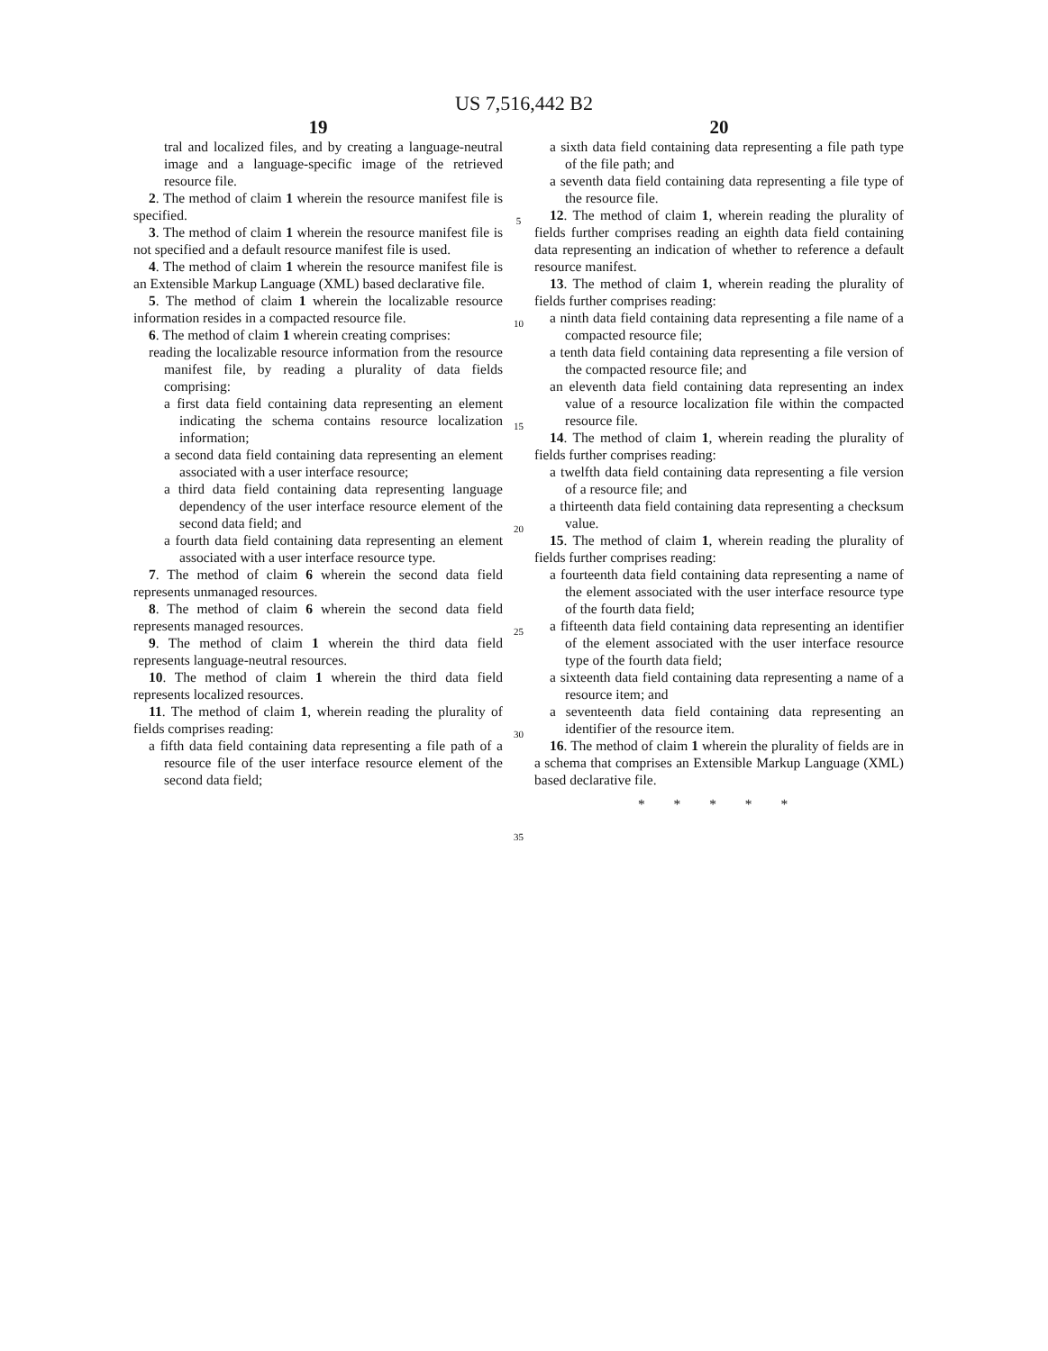US 7,516,442 B2
19
tral and localized files, and by creating a language-neutral image and a language-specific image of the retrieved resource file.
2. The method of claim 1 wherein the resource manifest file is specified.
3. The method of claim 1 wherein the resource manifest file is not specified and a default resource manifest file is used.
4. The method of claim 1 wherein the resource manifest file is an Extensible Markup Language (XML) based declarative file.
5. The method of claim 1 wherein the localizable resource information resides in a compacted resource file.
6. The method of claim 1 wherein creating comprises:
reading the localizable resource information from the resource manifest file, by reading a plurality of data fields comprising:
a first data field containing data representing an element indicating the schema contains resource localization information;
a second data field containing data representing an element associated with a user interface resource;
a third data field containing data representing language dependency of the user interface resource element of the second data field; and
a fourth data field containing data representing an element associated with a user interface resource type.
7. The method of claim 6 wherein the second data field represents unmanaged resources.
8. The method of claim 6 wherein the second data field represents managed resources.
9. The method of claim 1 wherein the third data field represents language-neutral resources.
10. The method of claim 1 wherein the third data field represents localized resources.
11. The method of claim 1, wherein reading the plurality of fields comprises reading:
a fifth data field containing data representing a file path of a resource file of the user interface resource element of the second data field;
5
10
15
20
25
30
35
20
a sixth data field containing data representing a file path type of the file path; and
a seventh data field containing data representing a file type of the resource file.
12. The method of claim 1, wherein reading the plurality of fields further comprises reading an eighth data field containing data representing an indication of whether to reference a default resource manifest.
13. The method of claim 1, wherein reading the plurality of fields further comprises reading:
a ninth data field containing data representing a file name of a compacted resource file;
a tenth data field containing data representing a file version of the compacted resource file; and
an eleventh data field containing data representing an index value of a resource localization file within the compacted resource file.
14. The method of claim 1, wherein reading the plurality of fields further comprises reading:
a twelfth data field containing data representing a file version of a resource file; and
a thirteenth data field containing data representing a checksum value.
15. The method of claim 1, wherein reading the plurality of fields further comprises reading:
a fourteenth data field containing data representing a name of the element associated with the user interface resource type of the fourth data field;
a fifteenth data field containing data representing an identifier of the element associated with the user interface resource type of the fourth data field;
a sixteenth data field containing data representing a name of a resource item; and
a seventeenth data field containing data representing an identifier of the resource item.
16. The method of claim 1 wherein the plurality of fields are in a schema that comprises an Extensible Markup Language (XML) based declarative file.
* * * * *